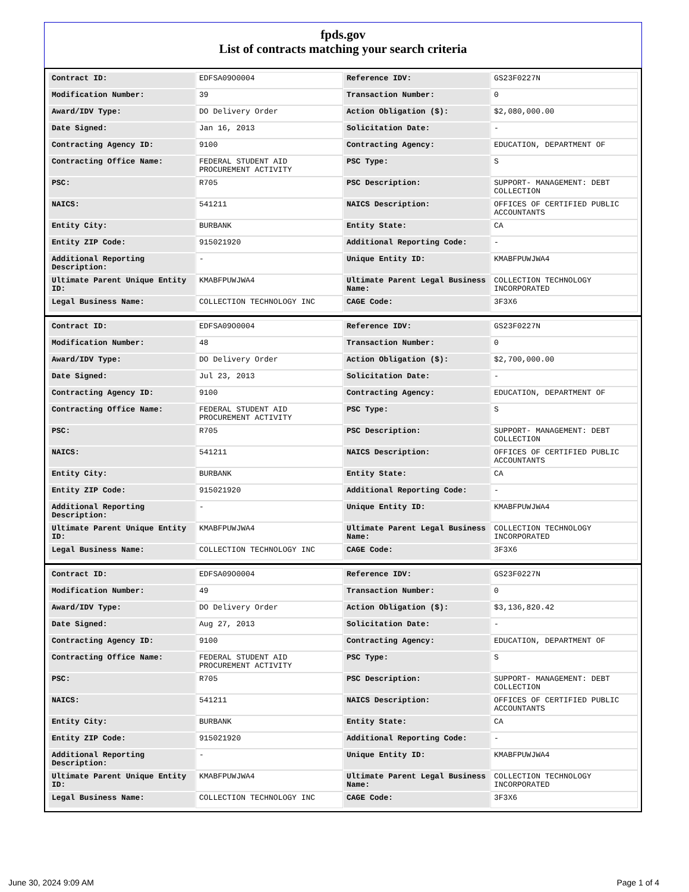fpds.gov
List of contracts matching your search criteria
| Contract ID: | EDFSA09O0004 | Reference IDV: | GS23F0227N |
| Modification Number: | 39 | Transaction Number: | 0 |
| Award/IDV Type: | DO Delivery Order | Action Obligation ($): | $2,080,000.00 |
| Date Signed: | Jan 16, 2013 | Solicitation Date: | - |
| Contracting Agency ID: | 9100 | Contracting Agency: | EDUCATION, DEPARTMENT OF |
| Contracting Office Name: | FEDERAL STUDENT AID PROCUREMENT ACTIVITY | PSC Type: | S |
| PSC: | R705 | PSC Description: | SUPPORT- MANAGEMENT: DEBT COLLECTION |
| NAICS: | 541211 | NAICS Description: | OFFICES OF CERTIFIED PUBLIC ACCOUNTANTS |
| Entity City: | BURBANK | Entity State: | CA |
| Entity ZIP Code: | 915021920 | Additional Reporting Code: | - |
| Additional Reporting Description: | - | Unique Entity ID: | KMABFPUWJWA4 |
| Ultimate Parent Unique Entity ID: | KMABFPUWJWA4 | Ultimate Parent Legal Business Name: | COLLECTION TECHNOLOGY INCORPORATED |
| Legal Business Name: | COLLECTION TECHNOLOGY INC | CAGE Code: | 3F3X6 |
| Contract ID: | EDFSA09O0004 | Reference IDV: | GS23F0227N |
| Modification Number: | 48 | Transaction Number: | 0 |
| Award/IDV Type: | DO Delivery Order | Action Obligation ($): | $2,700,000.00 |
| Date Signed: | Jul 23, 2013 | Solicitation Date: | - |
| Contracting Agency ID: | 9100 | Contracting Agency: | EDUCATION, DEPARTMENT OF |
| Contracting Office Name: | FEDERAL STUDENT AID PROCUREMENT ACTIVITY | PSC Type: | S |
| PSC: | R705 | PSC Description: | SUPPORT- MANAGEMENT: DEBT COLLECTION |
| NAICS: | 541211 | NAICS Description: | OFFICES OF CERTIFIED PUBLIC ACCOUNTANTS |
| Entity City: | BURBANK | Entity State: | CA |
| Entity ZIP Code: | 915021920 | Additional Reporting Code: | - |
| Additional Reporting Description: | - | Unique Entity ID: | KMABFPUWJWA4 |
| Ultimate Parent Unique Entity ID: | KMABFPUWJWA4 | Ultimate Parent Legal Business Name: | COLLECTION TECHNOLOGY INCORPORATED |
| Legal Business Name: | COLLECTION TECHNOLOGY INC | CAGE Code: | 3F3X6 |
| Contract ID: | EDFSA09O0004 | Reference IDV: | GS23F0227N |
| Modification Number: | 49 | Transaction Number: | 0 |
| Award/IDV Type: | DO Delivery Order | Action Obligation ($): | $3,136,820.42 |
| Date Signed: | Aug 27, 2013 | Solicitation Date: | - |
| Contracting Agency ID: | 9100 | Contracting Agency: | EDUCATION, DEPARTMENT OF |
| Contracting Office Name: | FEDERAL STUDENT AID PROCUREMENT ACTIVITY | PSC Type: | S |
| PSC: | R705 | PSC Description: | SUPPORT- MANAGEMENT: DEBT COLLECTION |
| NAICS: | 541211 | NAICS Description: | OFFICES OF CERTIFIED PUBLIC ACCOUNTANTS |
| Entity City: | BURBANK | Entity State: | CA |
| Entity ZIP Code: | 915021920 | Additional Reporting Code: | - |
| Additional Reporting Description: | - | Unique Entity ID: | KMABFPUWJWA4 |
| Ultimate Parent Unique Entity ID: | KMABFPUWJWA4 | Ultimate Parent Legal Business Name: | COLLECTION TECHNOLOGY INCORPORATED |
| Legal Business Name: | COLLECTION TECHNOLOGY INC | CAGE Code: | 3F3X6 |
June 30, 2024 9:09 AM Page 1 of 4